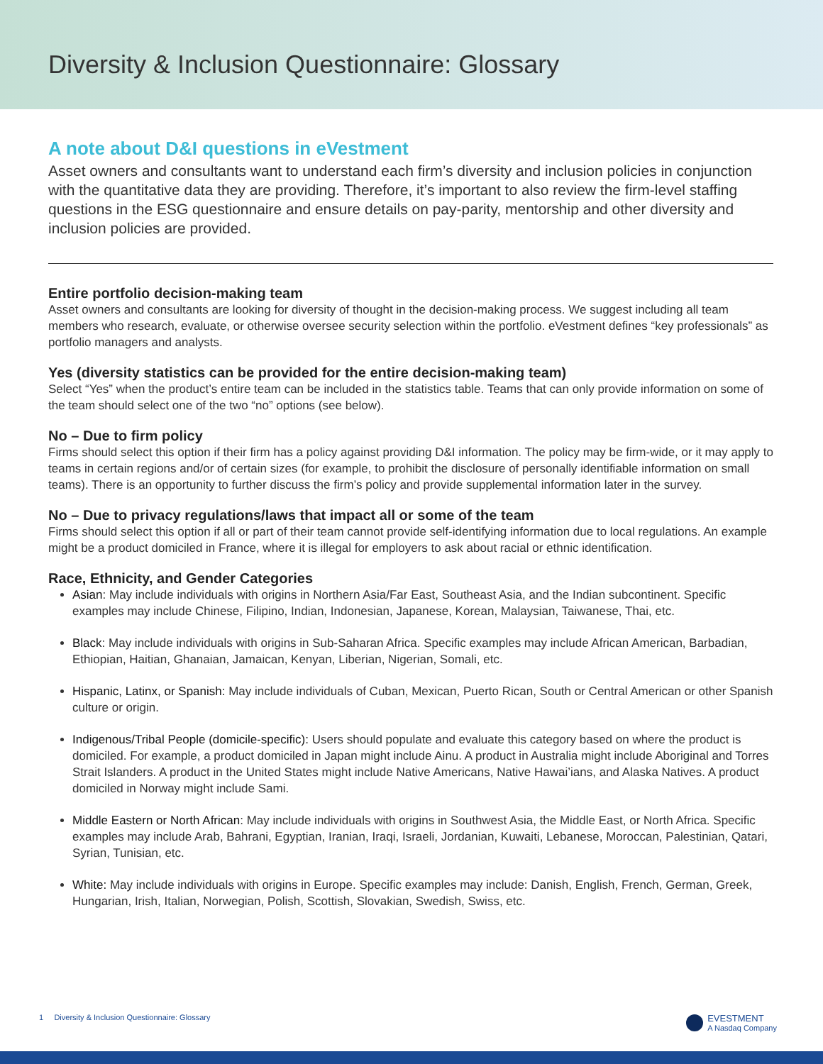Diversity & Inclusion Questionnaire: Glossary
A note about D&I questions in eVestment
Asset owners and consultants want to understand each firm’s diversity and inclusion policies in conjunction with the quantitative data they are providing. Therefore, it’s important to also review the firm-level staffing questions in the ESG questionnaire and ensure details on pay-parity, mentorship and other diversity and inclusion policies are provided.
Entire portfolio decision-making team
Asset owners and consultants are looking for diversity of thought in the decision-making process. We suggest including all team members who research, evaluate, or otherwise oversee security selection within the portfolio. eVestment defines “key professionals” as portfolio managers and analysts.
Yes (diversity statistics can be provided for the entire decision-making team)
Select “Yes” when the product’s entire team can be included in the statistics table. Teams that can only provide information on some of the team should select one of the two “no” options (see below).
No – Due to firm policy
Firms should select this option if their firm has a policy against providing D&I information. The policy may be firm-wide, or it may apply to teams in certain regions and/or of certain sizes (for example, to prohibit the disclosure of personally identifiable information on small teams). There is an opportunity to further discuss the firm’s policy and provide supplemental information later in the survey.
No – Due to privacy regulations/laws that impact all or some of the team
Firms should select this option if all or part of their team cannot provide self-identifying information due to local regulations. An example might be a product domiciled in France, where it is illegal for employers to ask about racial or ethnic identification.
Race, Ethnicity, and Gender Categories
Asian: May include individuals with origins in Northern Asia/Far East, Southeast Asia, and the Indian subcontinent. Specific examples may include Chinese, Filipino, Indian, Indonesian, Japanese, Korean, Malaysian, Taiwanese, Thai, etc.
Black: May include individuals with origins in Sub-Saharan Africa. Specific examples may include African American, Barbadian, Ethiopian, Haitian, Ghanaian, Jamaican, Kenyan, Liberian, Nigerian, Somali, etc.
Hispanic, Latinx, or Spanish: May include individuals of Cuban, Mexican, Puerto Rican, South or Central American or other Spanish culture or origin.
Indigenous/Tribal People (domicile-specific): Users should populate and evaluate this category based on where the product is domiciled. For example, a product domiciled in Japan might include Ainu. A product in Australia might include Aboriginal and Torres Strait Islanders. A product in the United States might include Native Americans, Native Hawai’ians, and Alaska Natives. A product domiciled in Norway might include Sami.
Middle Eastern or North African: May include individuals with origins in Southwest Asia, the Middle East, or North Africa. Specific examples may include Arab, Bahrani, Egyptian, Iranian, Iraqi, Israeli, Jordanian, Kuwaiti, Lebanese, Moroccan, Palestinian, Qatari, Syrian, Tunisian, etc.
White: May include individuals with origins in Europe. Specific examples may include: Danish, English, French, German, Greek, Hungarian, Irish, Italian, Norwegian, Polish, Scottish, Slovakian, Swedish, Swiss, etc.
1 Diversity & Inclusion Questionnaire: Glossary EVESTMENT
A Nasdaq Company